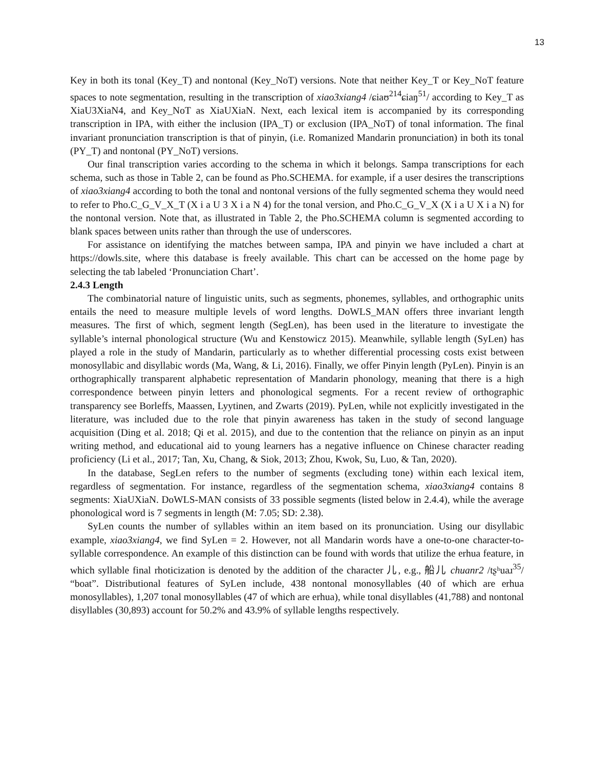13
Key in both its tonal (Key_T) and nontonal (Key_NoT) versions. Note that neither Key_T or Key_NoT feature spaces to note segmentation, resulting in the transcription of xiao3xiang4 /ɕiaʊ<sup>214</sup>ɕiaŋ<sup>51</sup>/ according to Key_T as XiaU3XiaN4, and Key_NoT as XiaUXiaN. Next, each lexical item is accompanied by its corresponding transcription in IPA, with either the inclusion (IPA_T) or exclusion (IPA_NoT) of tonal information. The final invariant pronunciation transcription is that of pinyin, (i.e. Romanized Mandarin pronunciation) in both its tonal (PY_T) and nontonal (PY_NoT) versions.
Our final transcription varies according to the schema in which it belongs. Sampa transcriptions for each schema, such as those in Table 2, can be found as Pho.SCHEMA. for example, if a user desires the transcriptions of xiao3xiang4 according to both the tonal and nontonal versions of the fully segmented schema they would need to refer to Pho.C_G_V_X_T (X i a U 3 X i a N 4) for the tonal version, and Pho.C_G_V_X (X i a U X i a N) for the nontonal version. Note that, as illustrated in Table 2, the Pho.SCHEMA column is segmented according to blank spaces between units rather than through the use of underscores.
For assistance on identifying the matches between sampa, IPA and pinyin we have included a chart at https://dowls.site, where this database is freely available. This chart can be accessed on the home page by selecting the tab labeled ‘Pronunciation Chart’.
2.4.3 Length
The combinatorial nature of linguistic units, such as segments, phonemes, syllables, and orthographic units entails the need to measure multiple levels of word lengths. DoWLS_MAN offers three invariant length measures. The first of which, segment length (SegLen), has been used in the literature to investigate the syllable’s internal phonological structure (Wu and Kenstowicz 2015). Meanwhile, syllable length (SyLen) has played a role in the study of Mandarin, particularly as to whether differential processing costs exist between monosyllabic and disyllabic words (Ma, Wang, & Li, 2016). Finally, we offer Pinyin length (PyLen). Pinyin is an orthographically transparent alphabetic representation of Mandarin phonology, meaning that there is a high correspondence between pinyin letters and phonological segments. For a recent review of orthographic transparency see Borleffs, Maassen, Lyytinen, and Zwarts (2019). PyLen, while not explicitly investigated in the literature, was included due to the role that pinyin awareness has taken in the study of second language acquisition (Ding et al. 2018; Qi et al. 2015), and due to the contention that the reliance on pinyin as an input writing method, and educational aid to young learners has a negative influence on Chinese character reading proficiency (Li et al., 2017; Tan, Xu, Chang, & Siok, 2013; Zhou, Kwok, Su, Luo, & Tan, 2020).
In the database, SegLen refers to the number of segments (excluding tone) within each lexical item, regardless of segmentation. For instance, regardless of the segmentation schema, xiao3xiang4 contains 8 segments: XiaUXiaN. DoWLS-MAN consists of 33 possible segments (listed below in 2.4.4), while the average phonological word is 7 segments in length (M: 7.05; SD: 2.38).
SyLen counts the number of syllables within an item based on its pronunciation. Using our disyllabic example, xiao3xiang4, we find SyLen = 2. However, not all Mandarin words have a one-to-one character-to-syllable correspondence. An example of this distinction can be found with words that utilize the erhua feature, in which syllable final rhoticization is denoted by the addition of the character 儿, e.g., 船儿 chuanr2 /tʂʰuaɹ<sup>35</sup>/ “boat”. Distributional features of SyLen include, 438 nontonal monosyllables (40 of which are erhua monosyllables), 1,207 tonal monosyllables (47 of which are erhua), while tonal disyllables (41,788) and nontonal disyllables (30,893) account for 50.2% and 43.9% of syllable lengths respectively.